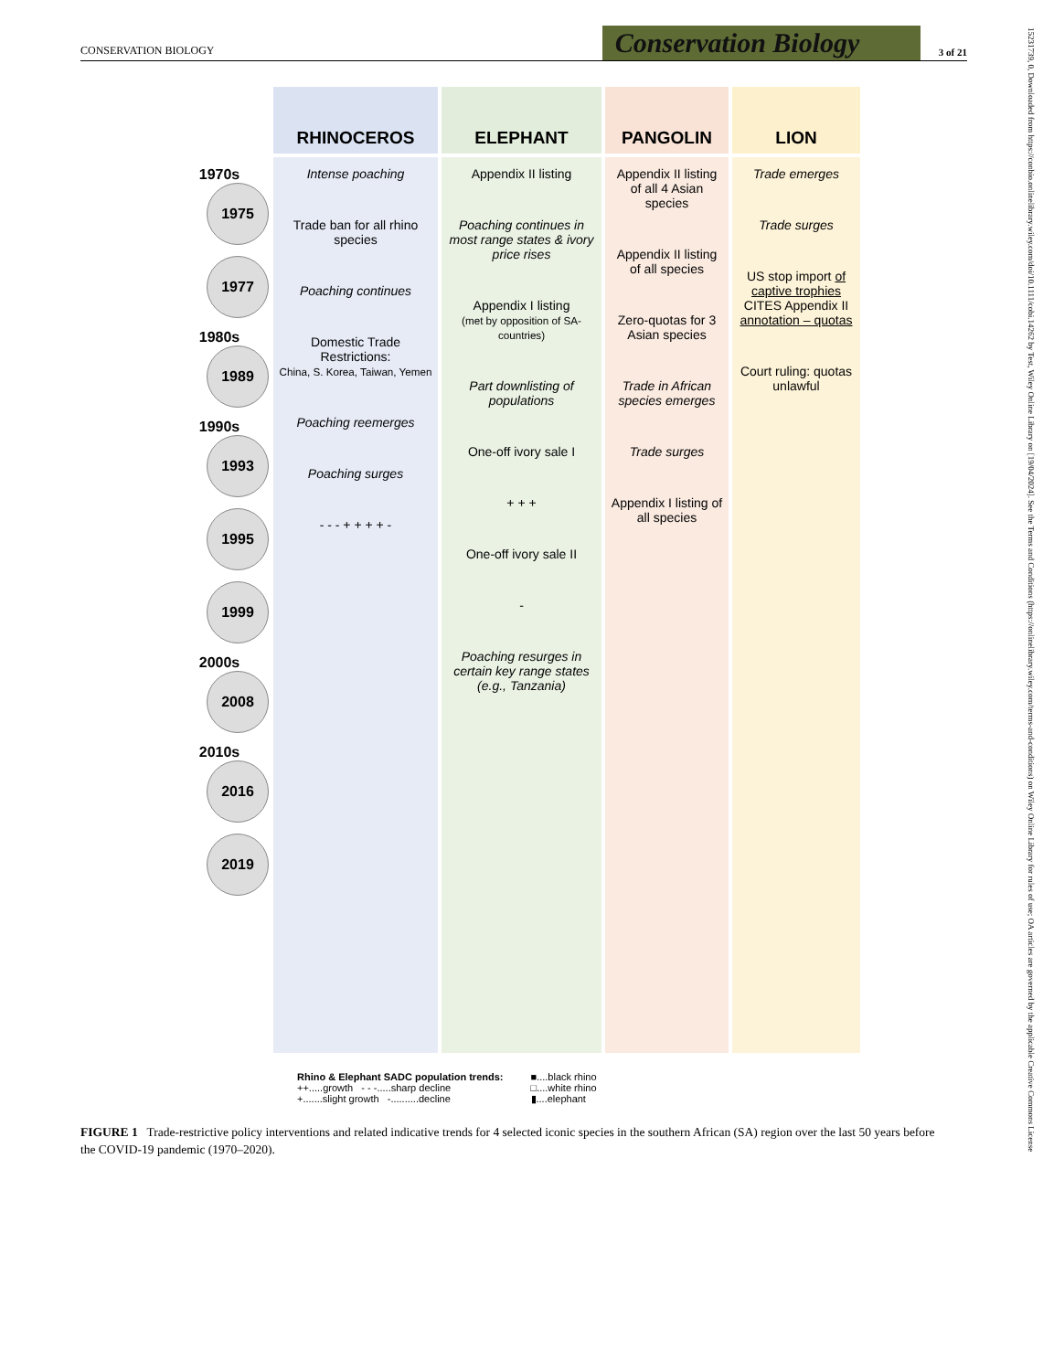CONSERVATION BIOLOGY Conservation Biology 3 of 21
15231739, 0, Downloaded from https://conbio.onlinelibrary.wiley.com/doi/10.1111/cobi.14262 by Test, Wiley Online Library on [19/04/2024]. See the Terms and Conditions (https://onlinelibrary.wiley.com/terms-and-conditions) on Wiley Online Library for rules of use; OA articles are governed by the applicable Creative Commons License
RHINOCEROS
ELEPHANT
PANGOLIN
LION
1970s
1975
1977
1980s
1989
1990s
1993
1995
1999
2000s
2008
2010s
2016
2019
Intense poaching
Trade ban for all rhino species
Poaching continues
Domestic Trade Restrictions:
China, S. Korea, Taiwan, Yemen
Poaching reemerges
Poaching surges
- - - + + + + -
Appendix II listing
Poaching continues in most range states & ivory price rises
Appendix I listing
(met by opposition of SA-countries)
Part downlisting of populations
One-off ivory sale I
+ + +
One-off ivory sale II
-
Poaching resurges in certain key range states (e.g., Tanzania)
Appendix II listing of all 4 Asian species
Appendix II listing of all species
Zero-quotas for 3 Asian species
Trade in African species emerges
Trade surges
Appendix I listing of all species
Trade emerges
Trade surges
US stop import of captive trophies
CITES Appendix II annotation – quotas
Court ruling: quotas unlawful
Rhino & Elephant SADC population trends:
++.....growth - - -.....sharp decline
+.......slight growth -..........decline
■....black rhino
□....white rhino
▮....elephant
FIGURE 1 Trade-restrictive policy interventions and related indicative trends for 4 selected iconic species in the southern African (SA) region over the last 50 years before the COVID-19 pandemic (1970–2020).